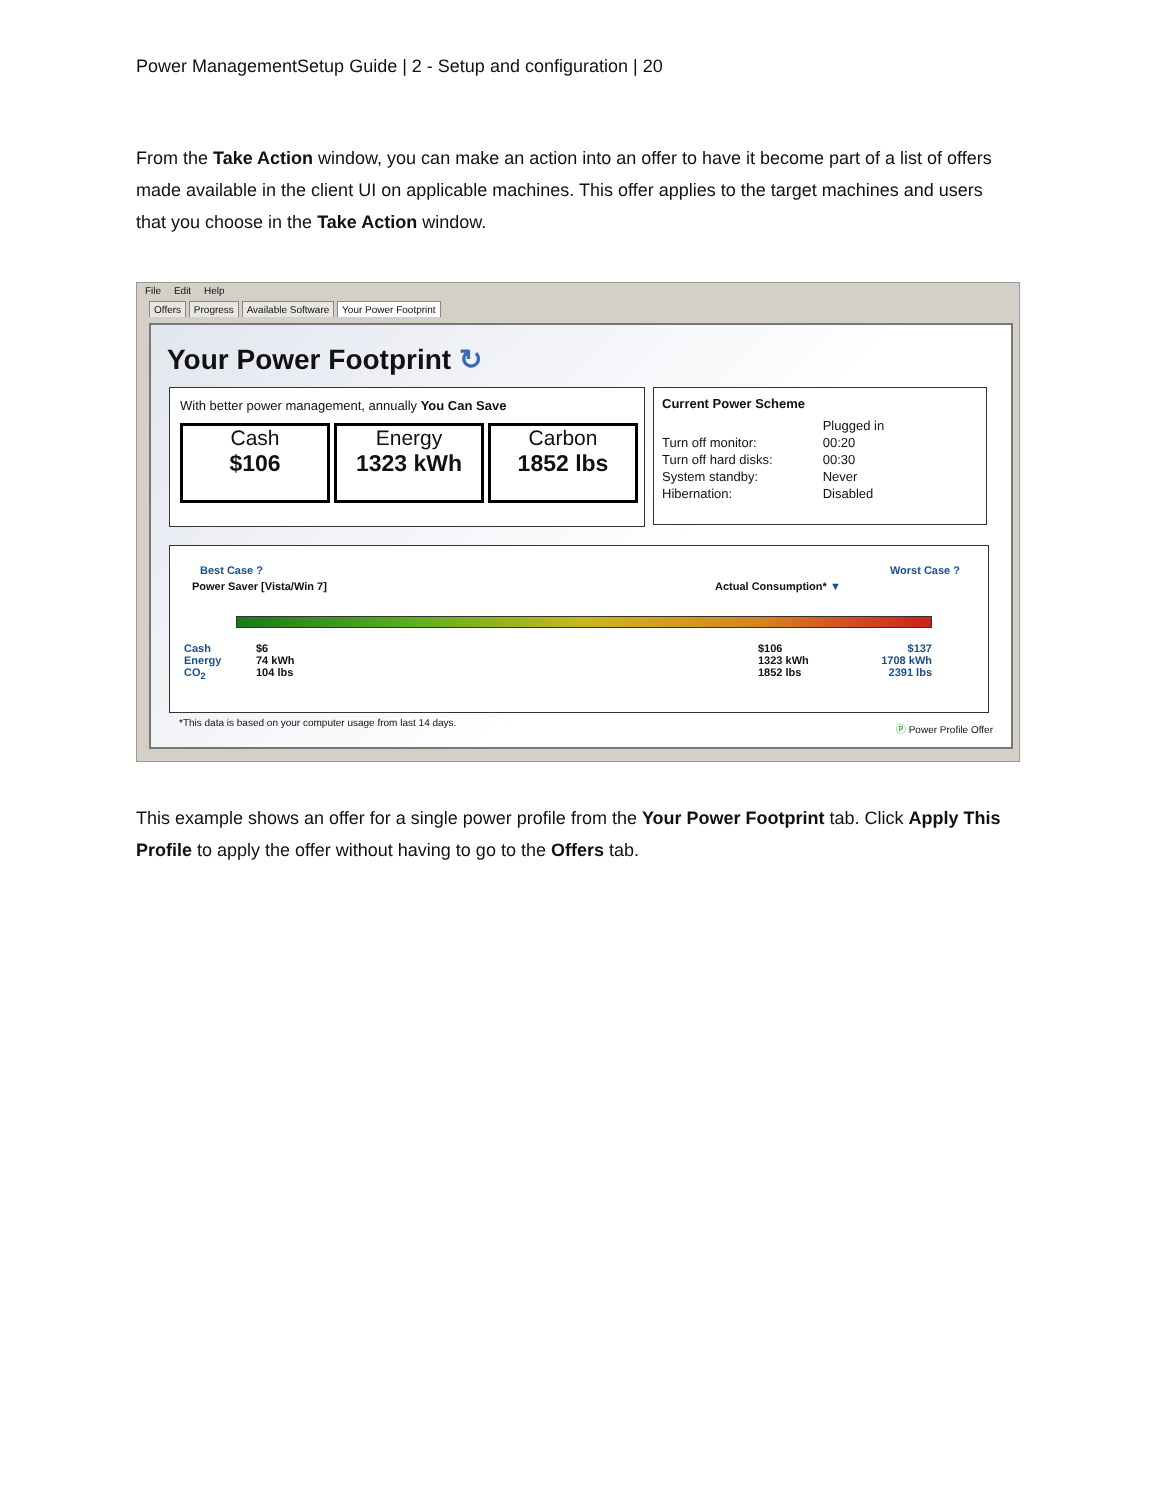Power ManagementSetup Guide | 2 - Setup and configuration | 20
From the Take Action window, you can make an action into an offer to have it become part of a list of offers made available in the client UI on applicable machines. This offer applies to the target machines and users that you choose in the Take Action window.
File Edit Help
Offers Progress Available Software Your Power Footprint
Your Power Footprint ↻
With better power management, annually You Can Save
Cash
$106
Energy
1323 kWh
Carbon
1852 lbs
Current Power Scheme
| | Plugged in |
| Turn off monitor: | 00:20 |
| Turn off hard disks: | 00:30 |
| System standby: | Never |
| Hibernation: | Disabled |
Best Case ?
Power Saver [Vista/Win 7]
Worst Case ?
Actual Consumption* ▼
Cash
Energy
CO<sub>2</sub>
$6
74 kWh
104 lbs
$106
1323 kWh
1852 lbs
$137
1708 kWh
2391 lbs
*This data is based on your computer usage from last 14 days.
Ⓟ Power Profile Offer
This example shows an offer for a single power profile from the Your Power Footprint tab. Click Apply This Profile to apply the offer without having to go to the Offers tab.